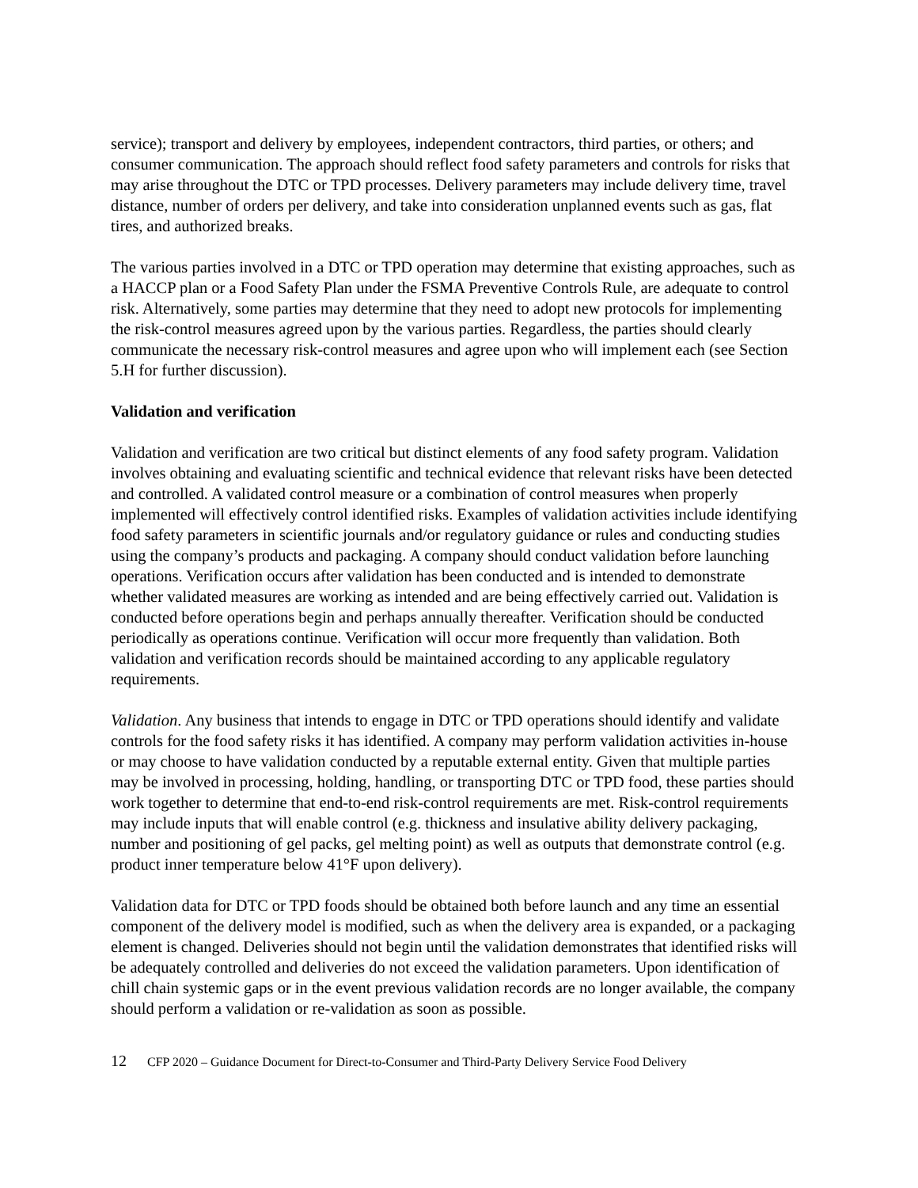service); transport and delivery by employees, independent contractors, third parties, or others; and consumer communication. The approach should reflect food safety parameters and controls for risks that may arise throughout the DTC or TPD processes. Delivery parameters may include delivery time, travel distance, number of orders per delivery, and take into consideration unplanned events such as gas, flat tires, and authorized breaks.
The various parties involved in a DTC or TPD operation may determine that existing approaches, such as a HACCP plan or a Food Safety Plan under the FSMA Preventive Controls Rule, are adequate to control risk. Alternatively, some parties may determine that they need to adopt new protocols for implementing the risk-control measures agreed upon by the various parties. Regardless, the parties should clearly communicate the necessary risk-control measures and agree upon who will implement each (see Section 5.H for further discussion).
Validation and verification
Validation and verification are two critical but distinct elements of any food safety program. Validation involves obtaining and evaluating scientific and technical evidence that relevant risks have been detected and controlled. A validated control measure or a combination of control measures when properly implemented will effectively control identified risks. Examples of validation activities include identifying food safety parameters in scientific journals and/or regulatory guidance or rules and conducting studies using the company’s products and packaging. A company should conduct validation before launching operations. Verification occurs after validation has been conducted and is intended to demonstrate whether validated measures are working as intended and are being effectively carried out. Validation is conducted before operations begin and perhaps annually thereafter. Verification should be conducted periodically as operations continue. Verification will occur more frequently than validation. Both validation and verification records should be maintained according to any applicable regulatory requirements.
Validation. Any business that intends to engage in DTC or TPD operations should identify and validate controls for the food safety risks it has identified. A company may perform validation activities in-house or may choose to have validation conducted by a reputable external entity. Given that multiple parties may be involved in processing, holding, handling, or transporting DTC or TPD food, these parties should work together to determine that end-to-end risk-control requirements are met. Risk-control requirements may include inputs that will enable control (e.g. thickness and insulative ability delivery packaging, number and positioning of gel packs, gel melting point) as well as outputs that demonstrate control (e.g. product inner temperature below 41°F upon delivery).
Validation data for DTC or TPD foods should be obtained both before launch and any time an essential component of the delivery model is modified, such as when the delivery area is expanded, or a packaging element is changed. Deliveries should not begin until the validation demonstrates that identified risks will be adequately controlled and deliveries do not exceed the validation parameters. Upon identification of chill chain systemic gaps or in the event previous validation records are no longer available, the company should perform a validation or re-validation as soon as possible.
12 CFP 2020 – Guidance Document for Direct-to-Consumer and Third-Party Delivery Service Food Delivery